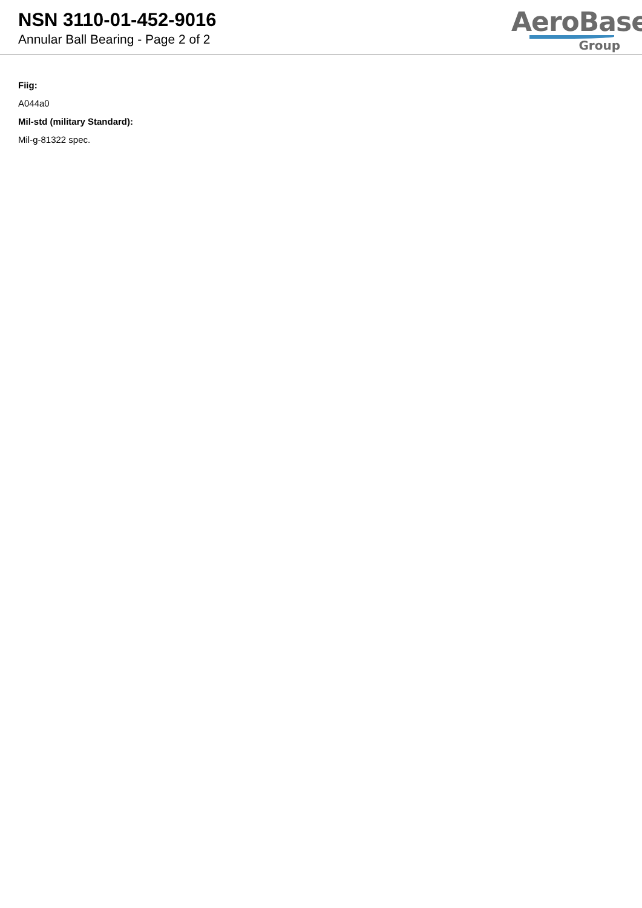NSN 3110-01-452-9016
Annular Ball Bearing - Page 2 of 2
AeroBase
Group
Fiig:
A044a0
Mil-std (military Standard):
Mil-g-81322 spec.